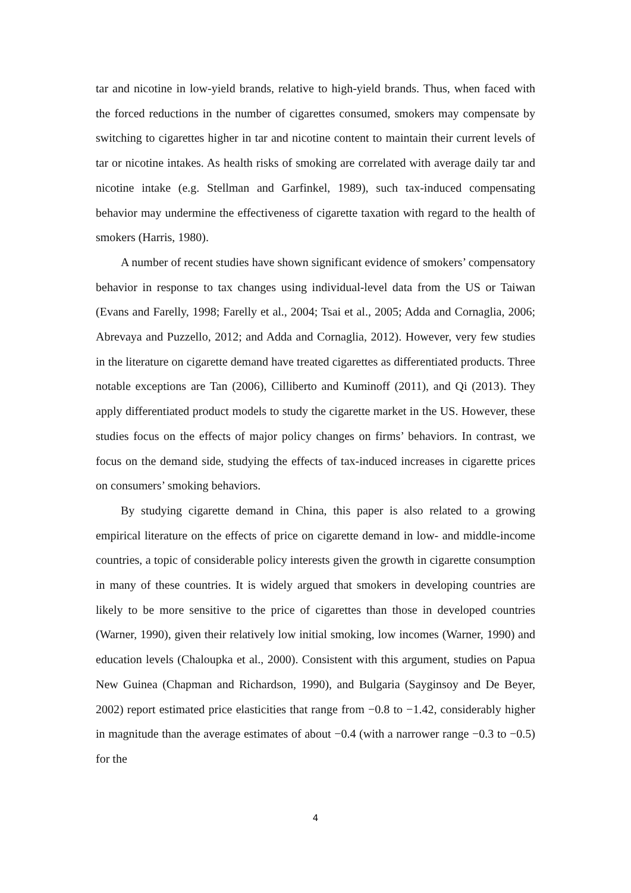tar and nicotine in low-yield brands, relative to high-yield brands. Thus, when faced with the forced reductions in the number of cigarettes consumed, smokers may compensate by switching to cigarettes higher in tar and nicotine content to maintain their current levels of tar or nicotine intakes. As health risks of smoking are correlated with average daily tar and nicotine intake (e.g. Stellman and Garfinkel, 1989), such tax-induced compensating behavior may undermine the effectiveness of cigarette taxation with regard to the health of smokers (Harris, 1980).
A number of recent studies have shown significant evidence of smokers’ compensatory behavior in response to tax changes using individual-level data from the US or Taiwan (Evans and Farelly, 1998; Farelly et al., 2004; Tsai et al., 2005; Adda and Cornaglia, 2006; Abrevaya and Puzzello, 2012; and Adda and Cornaglia, 2012). However, very few studies in the literature on cigarette demand have treated cigarettes as differentiated products. Three notable exceptions are Tan (2006), Cilliberto and Kuminoff (2011), and Qi (2013). They apply differentiated product models to study the cigarette market in the US. However, these studies focus on the effects of major policy changes on firms’ behaviors. In contrast, we focus on the demand side, studying the effects of tax-induced increases in cigarette prices on consumers’ smoking behaviors.
By studying cigarette demand in China, this paper is also related to a growing empirical literature on the effects of price on cigarette demand in low- and middle-income countries, a topic of considerable policy interests given the growth in cigarette consumption in many of these countries. It is widely argued that smokers in developing countries are likely to be more sensitive to the price of cigarettes than those in developed countries (Warner, 1990), given their relatively low initial smoking, low incomes (Warner, 1990) and education levels (Chaloupka et al., 2000). Consistent with this argument, studies on Papua New Guinea (Chapman and Richardson, 1990), and Bulgaria (Sayginsoy and De Beyer, 2002) report estimated price elasticities that range from −0.8 to −1.42, considerably higher in magnitude than the average estimates of about −0.4 (with a narrower range −0.3 to −0.5) for the
4